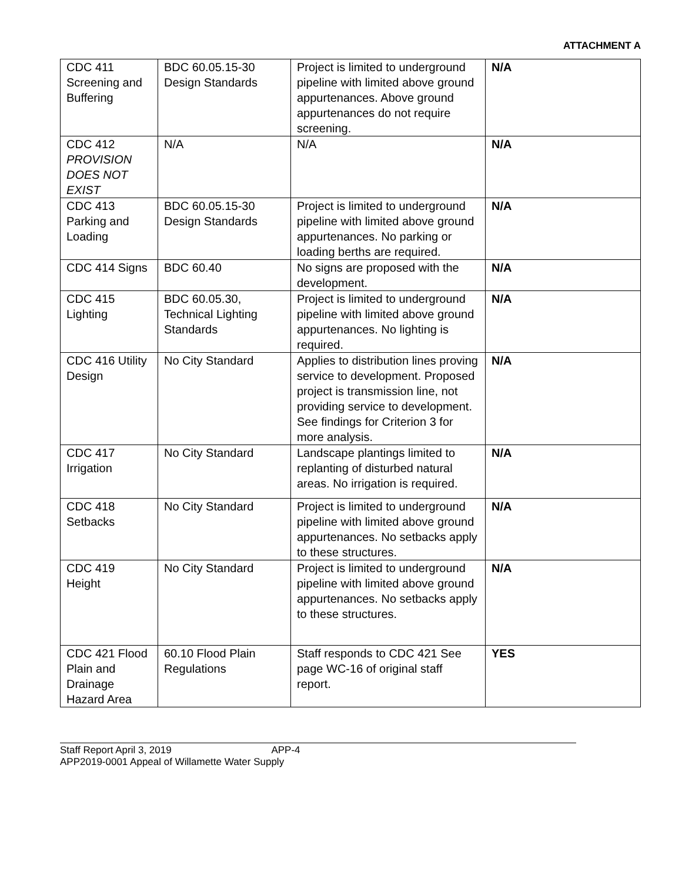ATTACHMENT A
| CDC 411 Screening and Buffering | BDC 60.05.15-30 Design Standards | Project is limited to underground pipeline with limited above ground appurtenances. Above ground appurtenances do not require screening. | N/A |
| CDC 412 PROVISION DOES NOT EXIST | N/A | N/A | N/A |
| CDC 413 Parking and Loading | BDC 60.05.15-30 Design Standards | Project is limited to underground pipeline with limited above ground appurtenances. No parking or loading berths are required. | N/A |
| CDC 414 Signs | BDC 60.40 | No signs are proposed with the development. | N/A |
| CDC 415 Lighting | BDC 60.05.30, Technical Lighting Standards | Project is limited to underground pipeline with limited above ground appurtenances. No lighting is required. | N/A |
| CDC 416 Utility Design | No City Standard | Applies to distribution lines proving service to development. Proposed project is transmission line, not providing service to development. See findings for Criterion 3 for more analysis. | N/A |
| CDC 417 Irrigation | No City Standard | Landscape plantings limited to replanting of disturbed natural areas. No irrigation is required. | N/A |
| CDC 418 Setbacks | No City Standard | Project is limited to underground pipeline with limited above ground appurtenances. No setbacks apply to these structures. | N/A |
| CDC 419 Height | No City Standard | Project is limited to underground pipeline with limited above ground appurtenances. No setbacks apply to these structures. | N/A |
| CDC 421 Flood Plain and Drainage Hazard Area | 60.10 Flood Plain Regulations | Staff responds to CDC 421 See page WC-16 of original staff report. | YES |
Staff Report April 3, 2019 APP-4
APP2019-0001 Appeal of Willamette Water Supply